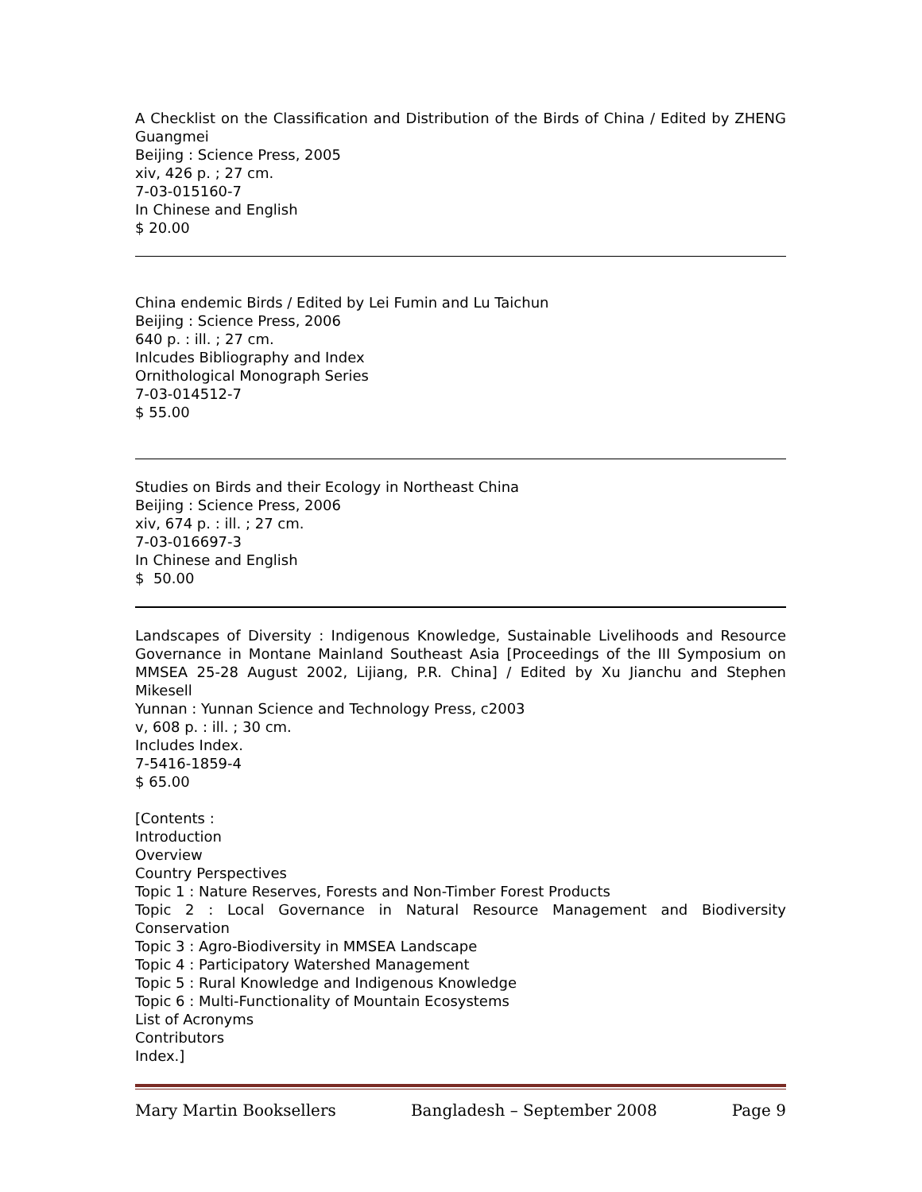A Checklist on the Classification and Distribution of the Birds of China / Edited by ZHENG Guangmei
Beijing : Science Press, 2005
xiv, 426 p. ; 27 cm.
7-03-015160-7
In Chinese and English
$ 20.00
China endemic Birds / Edited by Lei Fumin and Lu Taichun
Beijing : Science Press, 2006
640 p. : ill. ; 27 cm.
Inlcudes Bibliography and Index
Ornithological Monograph Series
7-03-014512-7
$ 55.00
Studies on Birds and their Ecology in Northeast China
Beijing : Science Press, 2006
xiv, 674 p. : ill. ; 27 cm.
7-03-016697-3
In Chinese and English
$ 50.00
Landscapes of Diversity : Indigenous Knowledge, Sustainable Livelihoods and Resource Governance in Montane Mainland Southeast Asia [Proceedings of the III Symposium on MMSEA 25-28 August 2002, Lijiang, P.R. China] / Edited by Xu Jianchu and Stephen Mikesell
Yunnan : Yunnan Science and Technology Press, c2003
v, 608 p. : ill. ; 30 cm.
Includes Index.
7-5416-1859-4
$ 65.00
[Contents :
Introduction
Overview
Country Perspectives
Topic 1 : Nature Reserves, Forests and Non-Timber Forest Products
Topic 2 : Local Governance in Natural Resource Management and Biodiversity Conservation
Topic 3 : Agro-Biodiversity in MMSEA Landscape
Topic 4 : Participatory Watershed Management
Topic 5 : Rural Knowledge and Indigenous Knowledge
Topic 6 : Multi-Functionality of Mountain Ecosystems
List of Acronyms
Contributors
Index.]
Mary Martin Booksellers Bangladesh – September 2008 Page 9